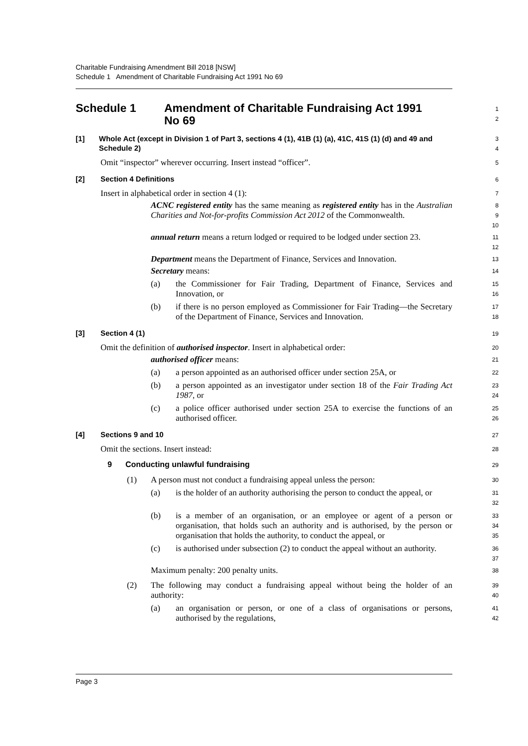Charitable Fundraising Amendment Bill 2018 [NSW]
Schedule 1 Amendment of Charitable Fundraising Act 1991 No 69
Schedule 1 Amendment of Charitable Fundraising Act 1991
No 69
1
2
[1] Whole Act (except in Division 1 of Part 3, sections 4 (1), 41B (1) (a), 41C, 41S (1) (d) and 49 and Schedule 2)
3
4
Omit “inspector” wherever occurring. Insert instead “officer”.
5
[2] Section 4 Definitions
6
Insert in alphabetical order in section 4 (1):
7
ACNC registered entity has the same meaning as registered entity has in the Australian Charities and Not-for-profits Commission Act 2012 of the Commonwealth.
8
9
10
annual return means a return lodged or required to be lodged under section 23.
11
12
Department means the Department of Finance, Services and Innovation.
13
Secretary means:
14
(a) the Commissioner for Fair Trading, Department of Finance, Services and Innovation, or
15
16
(b) if there is no person employed as Commissioner for Fair Trading—the Secretary of the Department of Finance, Services and Innovation.
17
18
[3] Section 4 (1)
19
Omit the definition of authorised inspector. Insert in alphabetical order:
20
authorised officer means:
21
(a) a person appointed as an authorised officer under section 25A, or
22
(b) a person appointed as an investigator under section 18 of the Fair Trading Act 1987, or
23
24
(c) a police officer authorised under section 25A to exercise the functions of an authorised officer.
25
26
[4] Sections 9 and 10
27
Omit the sections. Insert instead:
28
9 Conducting unlawful fundraising
29
(1) A person must not conduct a fundraising appeal unless the person:
30
(a) is the holder of an authority authorising the person to conduct the appeal, or
31
32
(b) is a member of an organisation, or an employee or agent of a person or organisation, that holds such an authority and is authorised, by the person or organisation that holds the authority, to conduct the appeal, or
33
34
35
(c) is authorised under subsection (2) to conduct the appeal without an authority.
36
37
Maximum penalty: 200 penalty units.
38
(2) The following may conduct a fundraising appeal without being the holder of an authority:
39
40
(a) an organisation or person, or one of a class of organisations or persons, authorised by the regulations,
41
42
Page 3